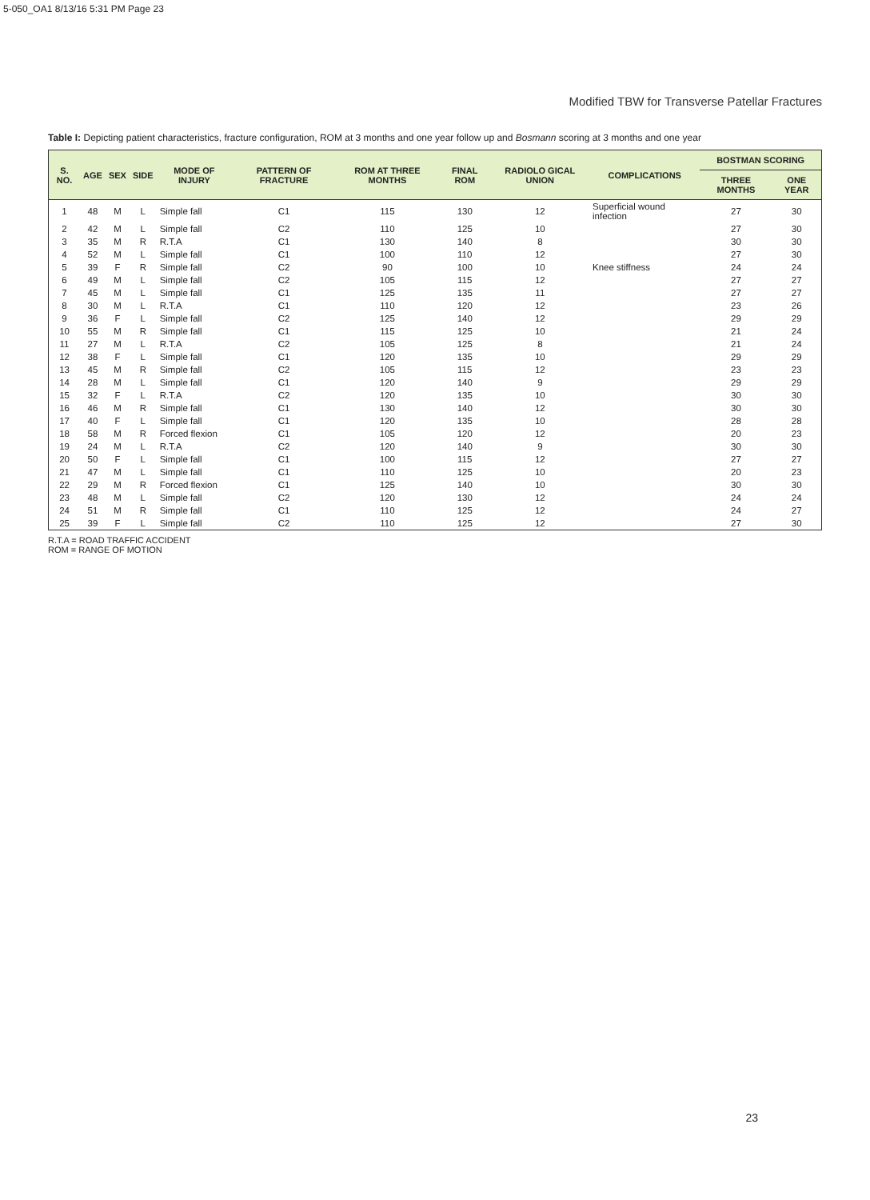5-050_OA1 8/13/16 5:31 PM Page 23
Modified TBW for Transverse Patellar Fractures
Table I: Depicting patient characteristics, fracture configuration, ROM at 3 months and one year follow up and Bosmann scoring at 3 months and one year
| S. NO. | AGE | SEX | SIDE | MODE OF INJURY | PATTERN OF FRACTURE | ROM AT THREE MONTHS | FINAL ROM | RADIOLO GICAL UNION | COMPLICATIONS | BOSTMAN SCORING | |
| --- | --- | --- | --- | --- | --- | --- | --- | --- | --- | --- | --- |
| | | | | | | | | | | THREE MONTHS | ONE YEAR |
| 1 | 48 | M | L | Simple fall | C1 | 115 | 130 | 12 | Superficial wound infection | 27 | 30 |
| 2 | 42 | M | L | Simple fall | C2 | 110 | 125 | 10 | | 27 | 30 |
| 3 | 35 | M | R | R.T.A | C1 | 130 | 140 | 8 | | 30 | 30 |
| 4 | 52 | M | L | Simple fall | C1 | 100 | 110 | 12 | | 27 | 30 |
| 5 | 39 | F | R | Simple fall | C2 | 90 | 100 | 10 | Knee stiffness | 24 | 24 |
| 6 | 49 | M | L | Simple fall | C2 | 105 | 115 | 12 | | 27 | 27 |
| 7 | 45 | M | L | Simple fall | C1 | 125 | 135 | 11 | | 27 | 27 |
| 8 | 30 | M | L | R.T.A | C1 | 110 | 120 | 12 | | 23 | 26 |
| 9 | 36 | F | L | Simple fall | C2 | 125 | 140 | 12 | | 29 | 29 |
| 10 | 55 | M | R | Simple fall | C1 | 115 | 125 | 10 | | 21 | 24 |
| 11 | 27 | M | L | R.T.A | C2 | 105 | 125 | 8 | | 21 | 24 |
| 12 | 38 | F | L | Simple fall | C1 | 120 | 135 | 10 | | 29 | 29 |
| 13 | 45 | M | R | Simple fall | C2 | 105 | 115 | 12 | | 23 | 23 |
| 14 | 28 | M | L | Simple fall | C1 | 120 | 140 | 9 | | 29 | 29 |
| 15 | 32 | F | L | R.T.A | C2 | 120 | 135 | 10 | | 30 | 30 |
| 16 | 46 | M | R | Simple fall | C1 | 130 | 140 | 12 | | 30 | 30 |
| 17 | 40 | F | L | Simple fall | C1 | 120 | 135 | 10 | | 28 | 28 |
| 18 | 58 | M | R | Forced flexion | C1 | 105 | 120 | 12 | | 20 | 23 |
| 19 | 24 | M | L | R.T.A | C2 | 120 | 140 | 9 | | 30 | 30 |
| 20 | 50 | F | L | Simple fall | C1 | 100 | 115 | 12 | | 27 | 27 |
| 21 | 47 | M | L | Simple fall | C1 | 110 | 125 | 10 | | 20 | 23 |
| 22 | 29 | M | R | Forced flexion | C1 | 125 | 140 | 10 | | 30 | 30 |
| 23 | 48 | M | L | Simple fall | C2 | 120 | 130 | 12 | | 24 | 24 |
| 24 | 51 | M | R | Simple fall | C1 | 110 | 125 | 12 | | 24 | 27 |
| 25 | 39 | F | L | Simple fall | C2 | 110 | 125 | 12 | | 27 | 30 |
R.T.A = ROAD TRAFFIC ACCIDENT
ROM = RANGE OF MOTION
23